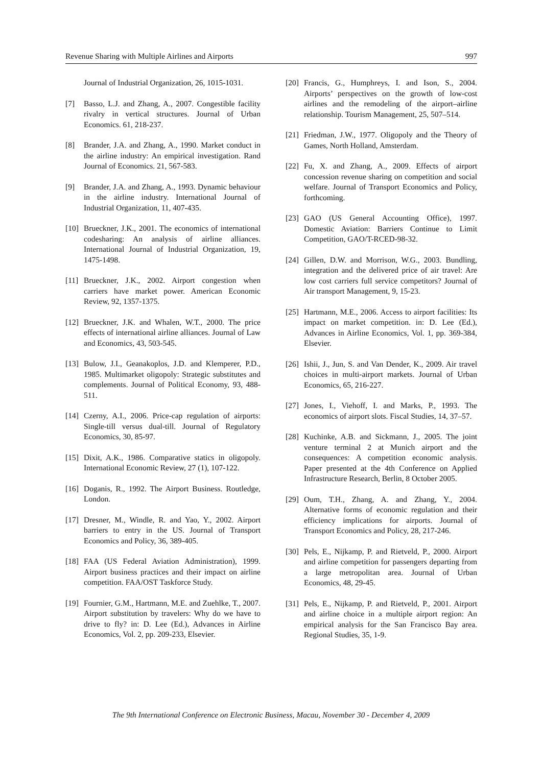Revenue Sharing with Multiple Airlines and Airports 997
Journal of Industrial Organization, 26, 1015-1031.
[7] Basso, L.J. and Zhang, A., 2007. Congestible facility rivalry in vertical structures. Journal of Urban Economics. 61, 218-237.
[8] Brander, J.A. and Zhang, A., 1990. Market conduct in the airline industry: An empirical investigation. Rand Journal of Economics. 21, 567-583.
[9] Brander, J.A. and Zhang, A., 1993. Dynamic behaviour in the airline industry. International Journal of Industrial Organization, 11, 407-435.
[10] Brueckner, J.K., 2001. The economics of international codesharing: An analysis of airline alliances. International Journal of Industrial Organization, 19, 1475-1498.
[11] Brueckner, J.K., 2002. Airport congestion when carriers have market power. American Economic Review, 92, 1357-1375.
[12] Brueckner, J.K. and Whalen, W.T., 2000. The price effects of international airline alliances. Journal of Law and Economics, 43, 503-545.
[13] Bulow, J.I., Geanakoplos, J.D. and Klemperer, P.D., 1985. Multimarket oligopoly: Strategic substitutes and complements. Journal of Political Economy, 93, 488-511.
[14] Czerny, A.I., 2006. Price-cap regulation of airports: Single-till versus dual-till. Journal of Regulatory Economics, 30, 85-97.
[15] Dixit, A.K., 1986. Comparative statics in oligopoly. International Economic Review, 27 (1), 107-122.
[16] Doganis, R., 1992. The Airport Business. Routledge, London.
[17] Dresner, M., Windle, R. and Yao, Y., 2002. Airport barriers to entry in the US. Journal of Transport Economics and Policy, 36, 389-405.
[18] FAA (US Federal Aviation Administration), 1999. Airport business practices and their impact on airline competition. FAA/OST Taskforce Study.
[19] Fournier, G.M., Hartmann, M.E. and Zuehlke, T., 2007. Airport substitution by travelers: Why do we have to drive to fly? in: D. Lee (Ed.), Advances in Airline Economics, Vol. 2, pp. 209-233, Elsevier.
[20] Francis, G., Humphreys, I. and Ison, S., 2004. Airports’ perspectives on the growth of low-cost airlines and the remodeling of the airport–airline relationship. Tourism Management, 25, 507–514.
[21] Friedman, J.W., 1977. Oligopoly and the Theory of Games, North Holland, Amsterdam.
[22] Fu, X. and Zhang, A., 2009. Effects of airport concession revenue sharing on competition and social welfare. Journal of Transport Economics and Policy, forthcoming.
[23] GAO (US General Accounting Office), 1997. Domestic Aviation: Barriers Continue to Limit Competition, GAO/T-RCED-98-32.
[24] Gillen, D.W. and Morrison, W.G., 2003. Bundling, integration and the delivered price of air travel: Are low cost carriers full service competitors? Journal of Air transport Management, 9, 15-23.
[25] Hartmann, M.E., 2006. Access to airport facilities: Its impact on market competition. in: D. Lee (Ed.), Advances in Airline Economics, Vol. 1, pp. 369-384, Elsevier.
[26] Ishii, J., Jun, S. and Van Dender, K., 2009. Air travel choices in multi-airport markets. Journal of Urban Economics, 65, 216-227.
[27] Jones, I., Viehoff, I. and Marks, P., 1993. The economics of airport slots. Fiscal Studies, 14, 37–57.
[28] Kuchinke, A.B. and Sickmann, J., 2005. The joint venture terminal 2 at Munich airport and the consequences: A competition economic analysis. Paper presented at the 4th Conference on Applied Infrastructure Research, Berlin, 8 October 2005.
[29] Oum, T.H., Zhang, A. and Zhang, Y., 2004. Alternative forms of economic regulation and their efficiency implications for airports. Journal of Transport Economics and Policy, 28, 217-246.
[30] Pels, E., Nijkamp, P. and Rietveld, P., 2000. Airport and airline competition for passengers departing from a large metropolitan area. Journal of Urban Economics, 48, 29-45.
[31] Pels, E., Nijkamp, P. and Rietveld, P., 2001. Airport and airline choice in a multiple airport region: An empirical analysis for the San Francisco Bay area. Regional Studies, 35, 1-9.
The 9th International Conference on Electronic Business, Macau, November 30 - December 4, 2009